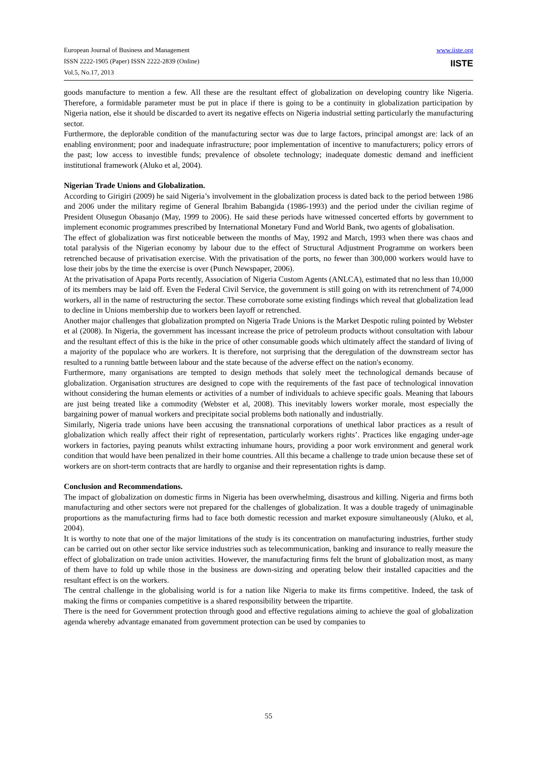www.iiste.org
IISTE
European Journal of Business and Management
ISSN 2222-1905 (Paper) ISSN 2222-2839 (Online)
Vol.5, No.17, 2013
goods manufacture to mention a few. All these are the resultant effect of globalization on developing country like Nigeria. Therefore, a formidable parameter must be put in place if there is going to be a continuity in globalization participation by Nigeria nation, else it should be discarded to avert its negative effects on Nigeria industrial setting particularly the manufacturing sector.
Furthermore, the deplorable condition of the manufacturing sector was due to large factors, principal amongst are: lack of an enabling environment; poor and inadequate infrastructure; poor implementation of incentive to manufacturers; policy errors of the past; low access to investible funds; prevalence of obsolete technology; inadequate domestic demand and inefficient institutional framework (Aluko et al, 2004).
Nigerian Trade Unions and Globalization.
According to Girigiri (2009) he said Nigeria’s involvement in the globalization process is dated back to the period between 1986 and 2006 under the military regime of General Ibrahim Babangida (1986-1993) and the period under the civilian regime of President Olusegun Obasanjo (May, 1999 to 2006). He said these periods have witnessed concerted efforts by government to implement economic programmes prescribed by International Monetary Fund and World Bank, two agents of globalisation.
The effect of globalization was first noticeable between the months of May, 1992 and March, 1993 when there was chaos and total paralysis of the Nigerian economy by labour due to the effect of Structural Adjustment Programme on workers been retrenched because of privatisation exercise. With the privatisation of the ports, no fewer than 300,000 workers would have to lose their jobs by the time the exercise is over (Punch Newspaper, 2006).
At the privatisation of Apapa Ports recently, Association of Nigeria Custom Agents (ANLCA), estimated that no less than 10,000 of its members may be laid off. Even the Federal Civil Service, the government is still going on with its retrenchment of 74,000 workers, all in the name of restructuring the sector. These corroborate some existing findings which reveal that globalization lead to decline in Unions membership due to workers been layoff or retrenched.
Another major challenges that globalization prompted on Nigeria Trade Unions is the Market Despotic ruling pointed by Webster et al (2008). In Nigeria, the government has incessant increase the price of petroleum products without consultation with labour and the resultant effect of this is the hike in the price of other consumable goods which ultimately affect the standard of living of a majority of the populace who are workers. It is therefore, not surprising that the deregulation of the downstream sector has resulted to a running battle between labour and the state because of the adverse effect on the nation's economy.
Furthermore, many organisations are tempted to design methods that solely meet the technological demands because of globalization. Organisation structures are designed to cope with the requirements of the fast pace of technological innovation without considering the human elements or activities of a number of individuals to achieve specific goals. Meaning that labours are just being treated like a commodity (Webster et al, 2008). This inevitably lowers worker morale, most especially the bargaining power of manual workers and precipitate social problems both nationally and industrially.
Similarly, Nigeria trade unions have been accusing the transnational corporations of unethical labor practices as a result of globalization which really affect their right of representation, particularly workers rights’. Practices like engaging under-age workers in factories, paying peanuts whilst extracting inhumane hours, providing a poor work environment and general work condition that would have been penalized in their home countries. All this became a challenge to trade union because these set of workers are on short-term contracts that are hardly to organise and their representation rights is damp.
Conclusion and Recommendations.
The impact of globalization on domestic firms in Nigeria has been overwhelming, disastrous and killing. Nigeria and firms both manufacturing and other sectors were not prepared for the challenges of globalization. It was a double tragedy of unimaginable proportions as the manufacturing firms had to face both domestic recession and market exposure simultaneously (Aluko, et al, 2004).
It is worthy to note that one of the major limitations of the study is its concentration on manufacturing industries, further study can be carried out on other sector like service industries such as telecommunication, banking and insurance to really measure the effect of globalization on trade union activities. However, the manufacturing firms felt the brunt of globalization most, as many of them have to fold up while those in the business are down-sizing and operating below their installed capacities and the resultant effect is on the workers.
The central challenge in the globalising world is for a nation like Nigeria to make its firms competitive. Indeed, the task of making the firms or companies competitive is a shared responsibility between the tripartite.
There is the need for Government protection through good and effective regulations aiming to achieve the goal of globalization agenda whereby advantage emanated from government protection can be used by companies to
55